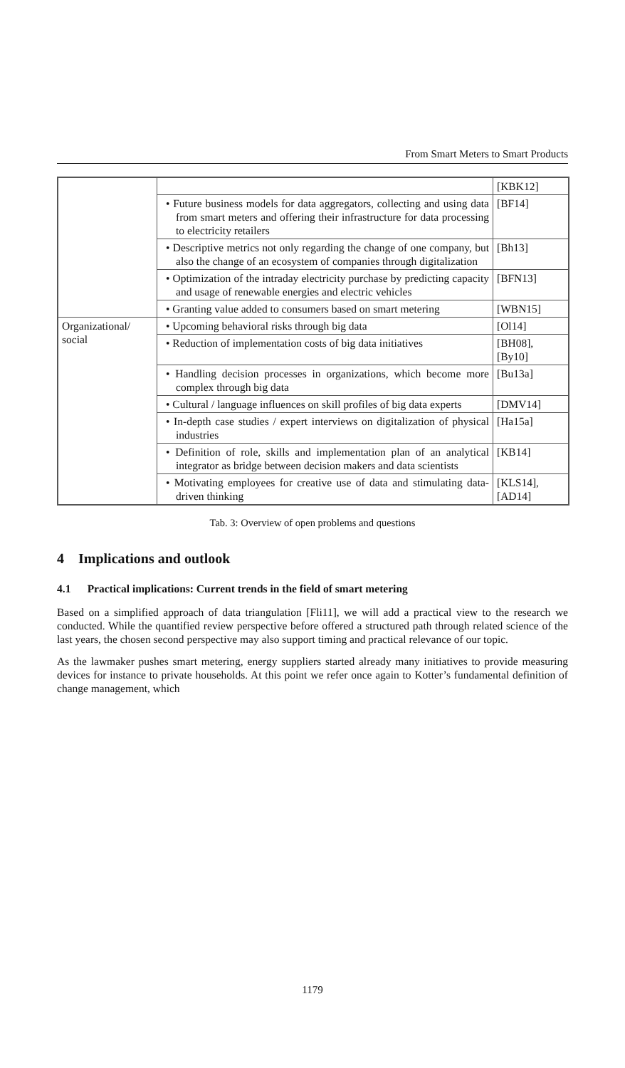From Smart Meters to Smart Products
| | | [KBK12] |
| | • Future business models for data aggregators, collecting and using data from smart meters and offering their infrastructure for data processing to electricity retailers | [BF14] |
| | • Descriptive metrics not only regarding the change of one company, but also the change of an ecosystem of companies through digitalization | [Bh13] |
| | • Optimization of the intraday electricity purchase by predicting capacity and usage of renewable energies and electric vehicles | [BFN13] |
| | • Granting value added to consumers based on smart metering | [WBN15] |
| Organizational/ social | • Upcoming behavioral risks through big data | [Ol14] |
| | • Reduction of implementation costs of big data initiatives | [BH08], [By10] |
| | • Handling decision processes in organizations, which become more complex through big data | [Bu13a] |
| | • Cultural / language influences on skill profiles of big data experts | [DMV14] |
| | • In-depth case studies / expert interviews on digitalization of physical industries | [Ha15a] |
| | • Definition of role, skills and implementation plan of an analytical integrator as bridge between decision makers and data scientists | [KB14] |
| | • Motivating employees for creative use of data and stimulating data-driven thinking | [KLS14], [AD14] |
Tab. 3: Overview of open problems and questions
4 Implications and outlook
4.1 Practical implications: Current trends in the field of smart metering
Based on a simplified approach of data triangulation [Fli11], we will add a practical view to the research we conducted. While the quantified review perspective before offered a structured path through related science of the last years, the chosen second perspective may also support timing and practical relevance of our topic.
As the lawmaker pushes smart metering, energy suppliers started already many initiatives to provide measuring devices for instance to private households. At this point we refer once again to Kotter’s fundamental definition of change management, which
1179